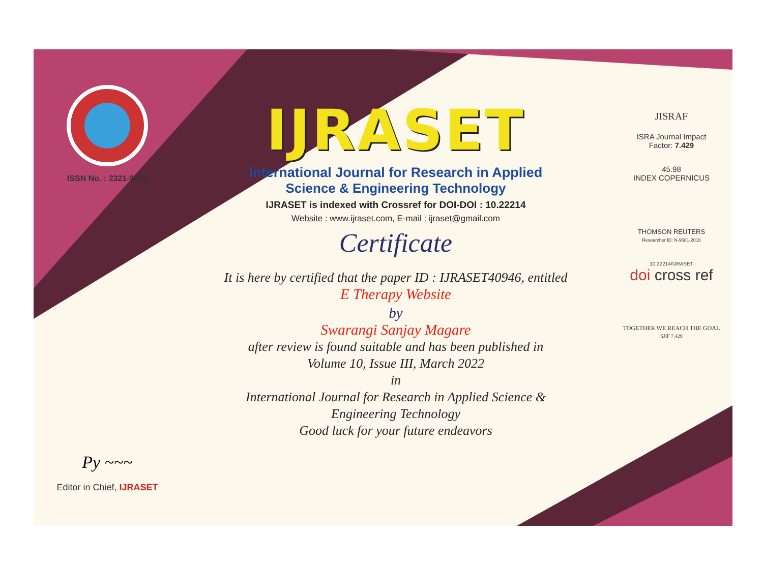ISSN No. : 2321-9653
Py ~~~
Editor in Chief, IJRASET
IJRASET
International Journal for Research in Applied
Science & Engineering Technology
IJRASET is indexed with Crossref for DOI-DOI : 10.22214
Website : www.ijraset.com, E-mail : ijraset@gmail.com
Certificate
It is here by certified that the paper ID : IJRASET40946, entitled
E Therapy Website
by
Swarangi Sanjay Magare
after review is found suitable and has been published in
Volume 10, Issue III, March 2022
in
International Journal for Research in Applied Science &
Engineering Technology
Good luck for your future endeavors
JISRAF
ISRA Journal Impact
Factor: 7.429
45.98
INDEX COPERNICUS
THOMSON REUTERS
Researcher ID: N-9681-2016
10.22214/IJRASET
doi cross ref
TOGETHER WE REACH THE GOAL
SJIF 7.429